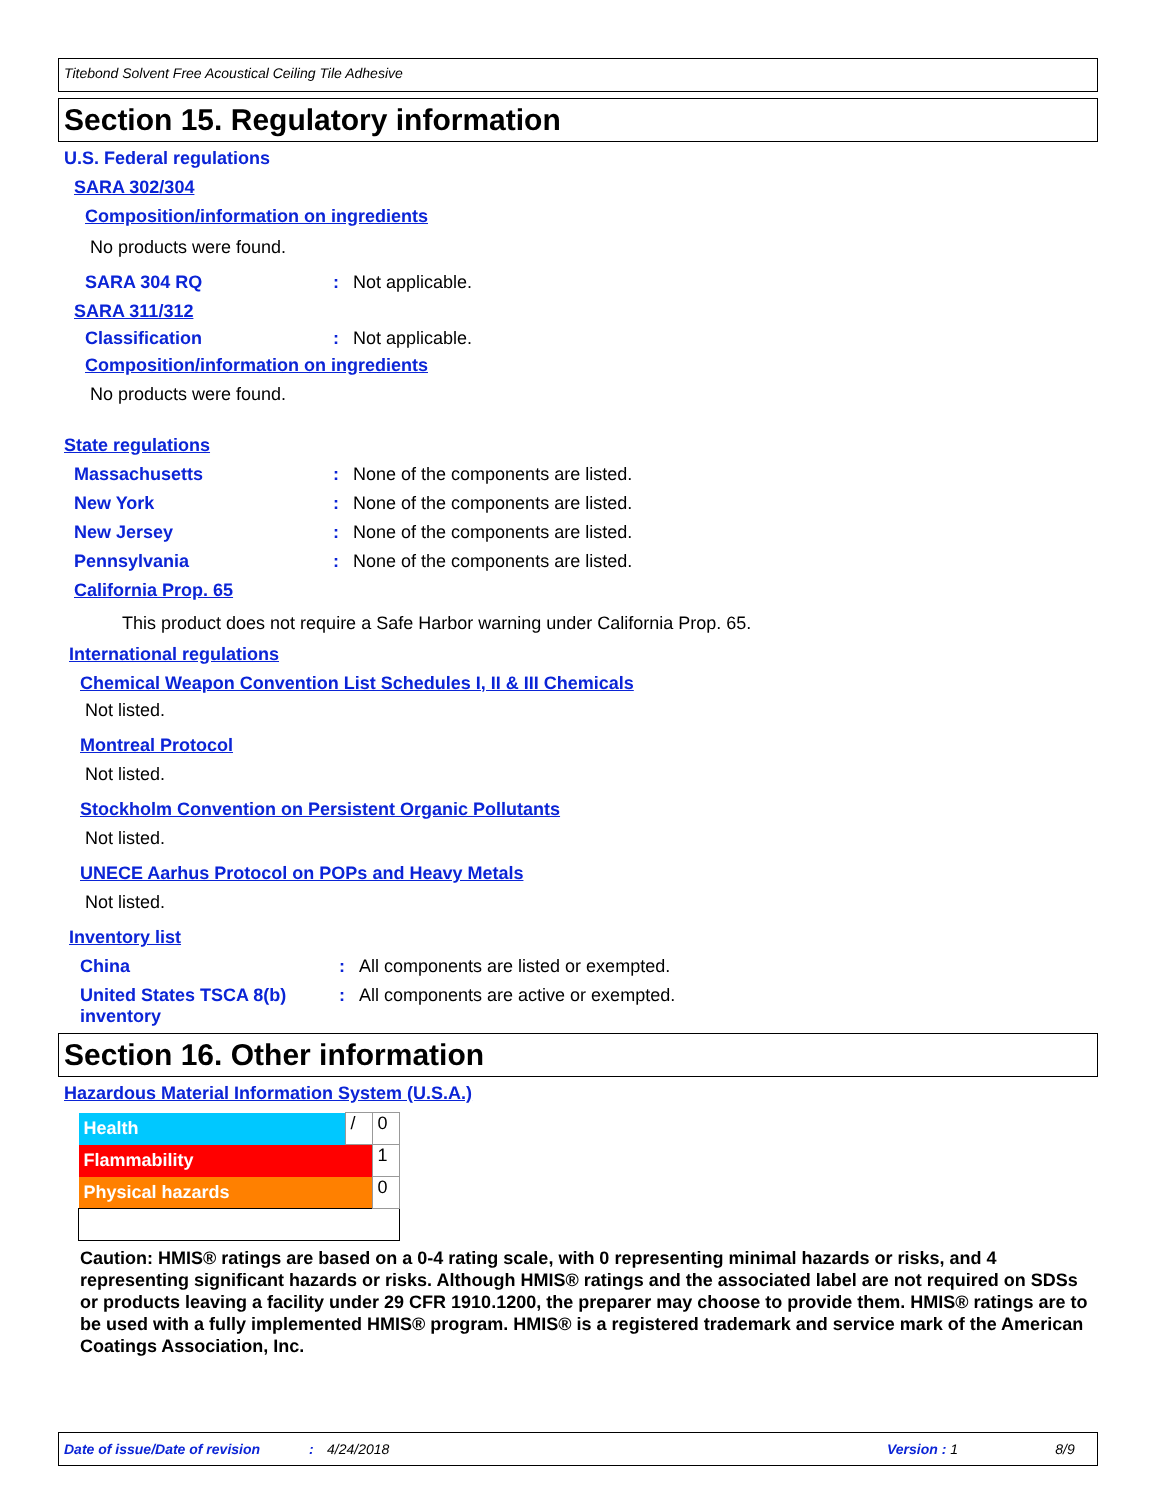Titebond Solvent Free Acoustical Ceiling Tile Adhesive
Section 15. Regulatory information
U.S. Federal regulations
SARA 302/304
Composition/information on ingredients
No products were found.
SARA 304 RQ: Not applicable.
SARA 311/312
Classification: Not applicable.
Composition/information on ingredients
No products were found.
State regulations
Massachusetts: None of the components are listed.
New York: None of the components are listed.
New Jersey: None of the components are listed.
Pennsylvania: None of the components are listed.
California Prop. 65
This product does not require a Safe Harbor warning under California Prop. 65.
International regulations
Chemical Weapon Convention List Schedules I, II & III Chemicals
Not listed.
Montreal Protocol
Not listed.
Stockholm Convention on Persistent Organic Pollutants
Not listed.
UNECE Aarhus Protocol on POPs and Heavy Metals
Not listed.
Inventory list
China: All components are listed or exempted.
United States TSCA 8(b) inventory: All components are active or exempted.
Section 16. Other information
Hazardous Material Information System (U.S.A.)
| Health | / | 0 |
| Flammability | | 1 |
| Physical hazards | | 0 |
Caution: HMIS® ratings are based on a 0-4 rating scale, with 0 representing minimal hazards or risks, and 4 representing significant hazards or risks. Although HMIS® ratings and the associated label are not required on SDSs or products leaving a facility under 29 CFR 1910.1200, the preparer may choose to provide them. HMIS® ratings are to be used with a fully implemented HMIS® program. HMIS® is a registered trademark and service mark of the American Coatings Association, Inc.
Date of issue/Date of revision: 4/24/2018 Version : 1 8/9